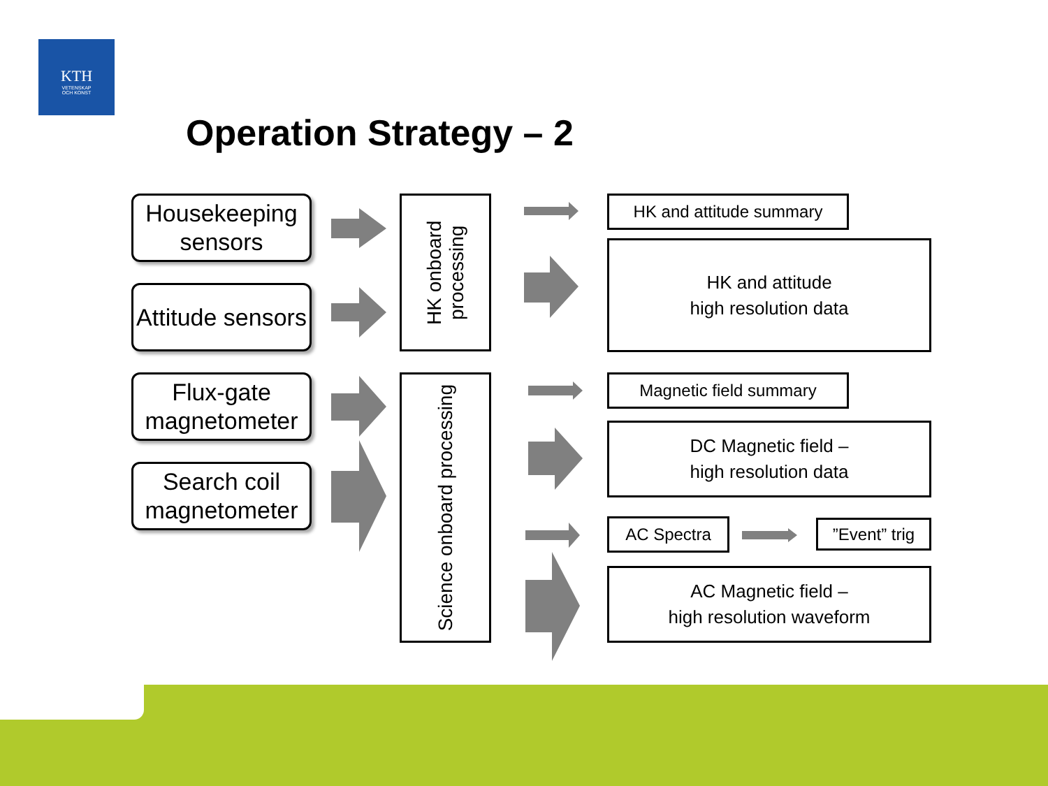KTH
VETENSKAP
OCH KONST
Operation Strategy – 2
Housekeeping sensors
Attitude sensors
Flux-gate magnetometer
Search coil magnetometer
HK onboard processing
Science onboard processing
HK and attitude summary
HK and attitude
high resolution data
Magnetic field summary
DC Magnetic field –
high resolution data
AC Spectra
”Event” trig
AC Magnetic field –
high resolution waveform